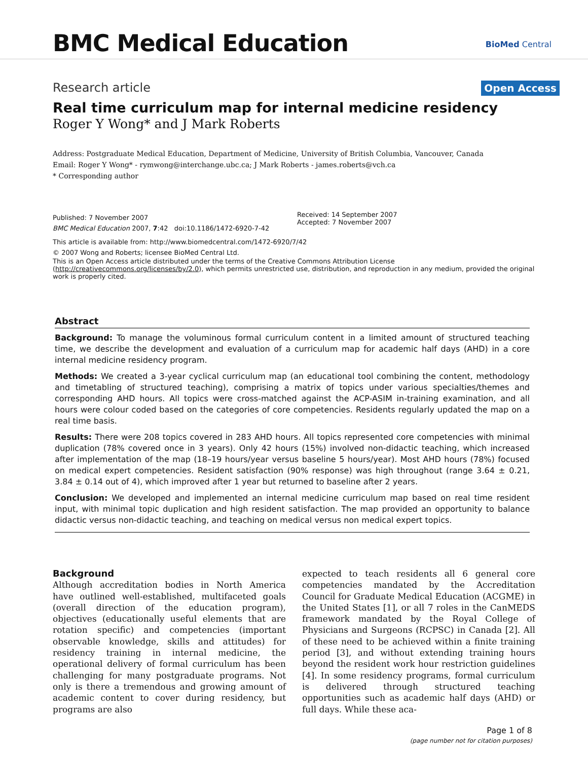BMC Medical Education BioMed Central
Research article Open Access
Real time curriculum map for internal medicine residency
Roger Y Wong* and J Mark Roberts
Address: Postgraduate Medical Education, Department of Medicine, University of British Columbia, Vancouver, Canada
Email: Roger Y Wong* - rymwong@interchange.ubc.ca; J Mark Roberts - james.roberts@vch.ca
* Corresponding author
Published: 7 November 2007
BMC Medical Education 2007, 7:42 doi:10.1186/1472-6920-7-42
Received: 14 September 2007
Accepted: 7 November 2007
This article is available from: http://www.biomedcentral.com/1472-6920/7/42
© 2007 Wong and Roberts; licensee BioMed Central Ltd.
This is an Open Access article distributed under the terms of the Creative Commons Attribution License (http://creativecommons.org/licenses/by/2.0), which permits unrestricted use, distribution, and reproduction in any medium, provided the original work is properly cited.
Abstract
Background: To manage the voluminous formal curriculum content in a limited amount of structured teaching time, we describe the development and evaluation of a curriculum map for academic half days (AHD) in a core internal medicine residency program.
Methods: We created a 3-year cyclical curriculum map (an educational tool combining the content, methodology and timetabling of structured teaching), comprising a matrix of topics under various specialties/themes and corresponding AHD hours. All topics were cross-matched against the ACP-ASIM in-training examination, and all hours were colour coded based on the categories of core competencies. Residents regularly updated the map on a real time basis.
Results: There were 208 topics covered in 283 AHD hours. All topics represented core competencies with minimal duplication (78% covered once in 3 years). Only 42 hours (15%) involved non-didactic teaching, which increased after implementation of the map (18–19 hours/year versus baseline 5 hours/year). Most AHD hours (78%) focused on medical expert competencies. Resident satisfaction (90% response) was high throughout (range 3.64 ± 0.21, 3.84 ± 0.14 out of 4), which improved after 1 year but returned to baseline after 2 years.
Conclusion: We developed and implemented an internal medicine curriculum map based on real time resident input, with minimal topic duplication and high resident satisfaction. The map provided an opportunity to balance didactic versus non-didactic teaching, and teaching on medical versus non medical expert topics.
Background
Although accreditation bodies in North America have outlined well-established, multifaceted goals (overall direction of the education program), objectives (educationally useful elements that are rotation specific) and competencies (important observable knowledge, skills and attitudes) for residency training in internal medicine, the operational delivery of formal curriculum has been challenging for many postgraduate programs. Not only is there a tremendous and growing amount of academic content to cover during residency, but programs are also
expected to teach residents all 6 general core competencies mandated by the Accreditation Council for Graduate Medical Education (ACGME) in the United States [1], or all 7 roles in the CanMEDS framework mandated by the Royal College of Physicians and Surgeons (RCPSC) in Canada [2]. All of these need to be achieved within a finite training period [3], and without extending training hours beyond the resident work hour restriction guidelines [4]. In some residency programs, formal curriculum is delivered through structured teaching opportunities such as academic half days (AHD) or full days. While these aca-
Page 1 of 8
(page number not for citation purposes)